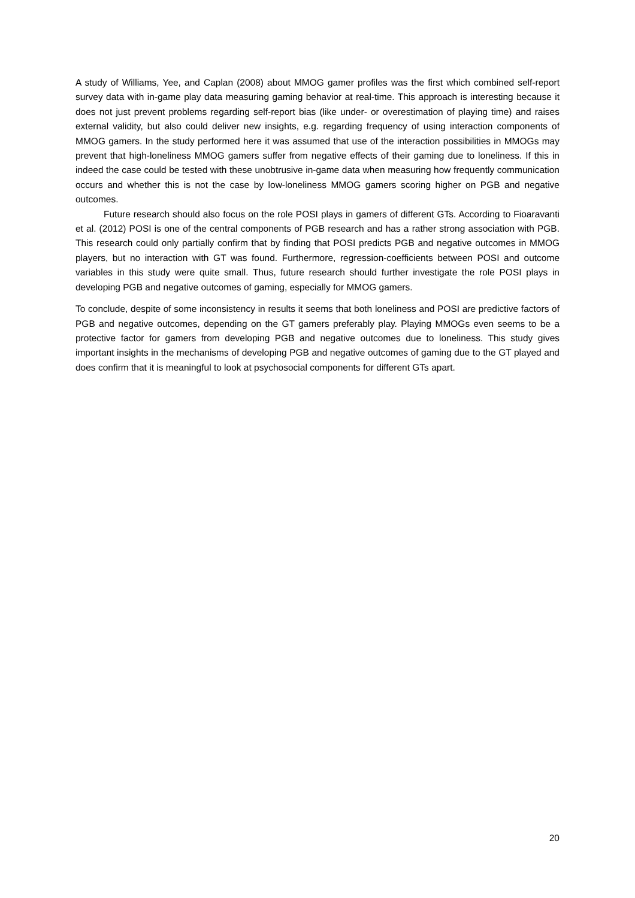A study of Williams, Yee, and Caplan (2008) about MMOG gamer profiles was the first which combined self-report survey data with in-game play data measuring gaming behavior at real-time. This approach is interesting because it does not just prevent problems regarding self-report bias (like under- or overestimation of playing time) and raises external validity, but also could deliver new insights, e.g. regarding frequency of using interaction components of MMOG gamers. In the study performed here it was assumed that use of the interaction possibilities in MMOGs may prevent that high-loneliness MMOG gamers suffer from negative effects of their gaming due to loneliness. If this in indeed the case could be tested with these unobtrusive in-game data when measuring how frequently communication occurs and whether this is not the case by low-loneliness MMOG gamers scoring higher on PGB and negative outcomes.
Future research should also focus on the role POSI plays in gamers of different GTs. According to Fioaravanti et al. (2012) POSI is one of the central components of PGB research and has a rather strong association with PGB. This research could only partially confirm that by finding that POSI predicts PGB and negative outcomes in MMOG players, but no interaction with GT was found. Furthermore, regression-coefficients between POSI and outcome variables in this study were quite small. Thus, future research should further investigate the role POSI plays in developing PGB and negative outcomes of gaming, especially for MMOG gamers.
To conclude, despite of some inconsistency in results it seems that both loneliness and POSI are predictive factors of PGB and negative outcomes, depending on the GT gamers preferably play. Playing MMOGs even seems to be a protective factor for gamers from developing PGB and negative outcomes due to loneliness. This study gives important insights in the mechanisms of developing PGB and negative outcomes of gaming due to the GT played and does confirm that it is meaningful to look at psychosocial components for different GTs apart.
20